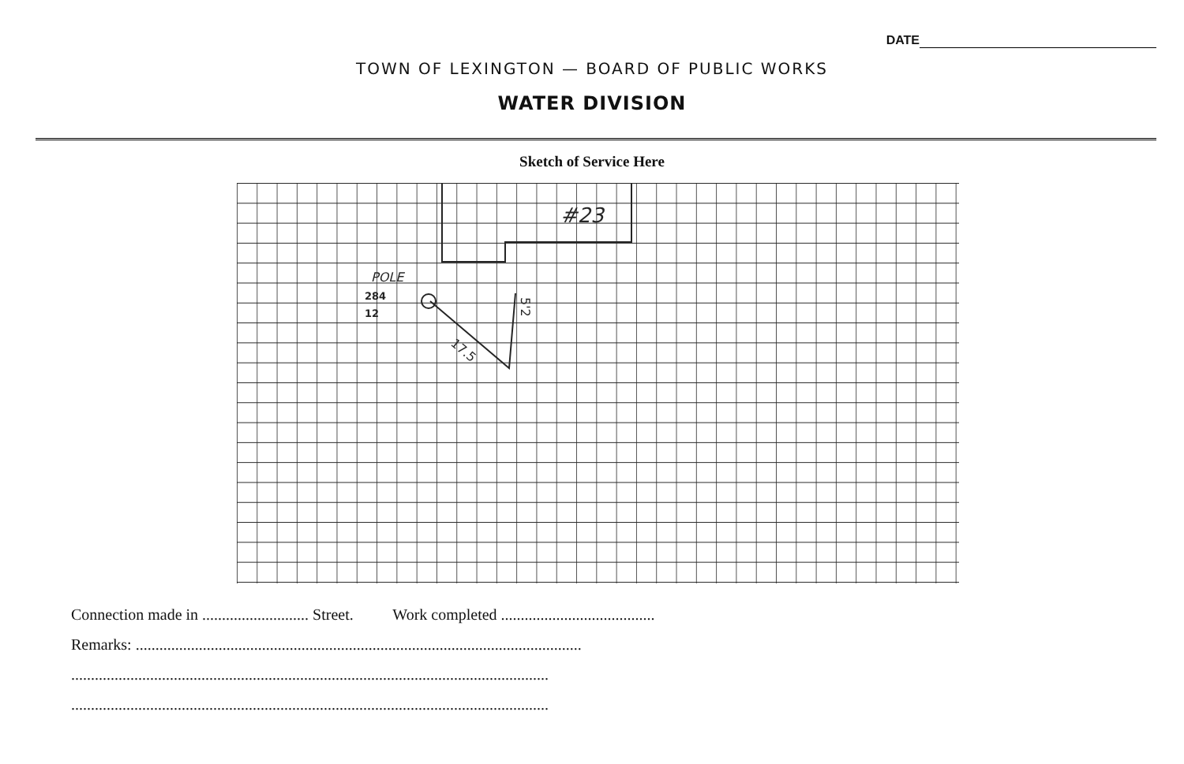DATE
TOWN OF LEXINGTON — BOARD OF PUBLIC WORKS
WATER DIVISION
Sketch of Service Here
#23
POLE
284
12
17.5
5'2
Connection made in ........................... Street. Work completed .......................................
Remarks: .................................................................................................................
.........................................................................................................................
.........................................................................................................................